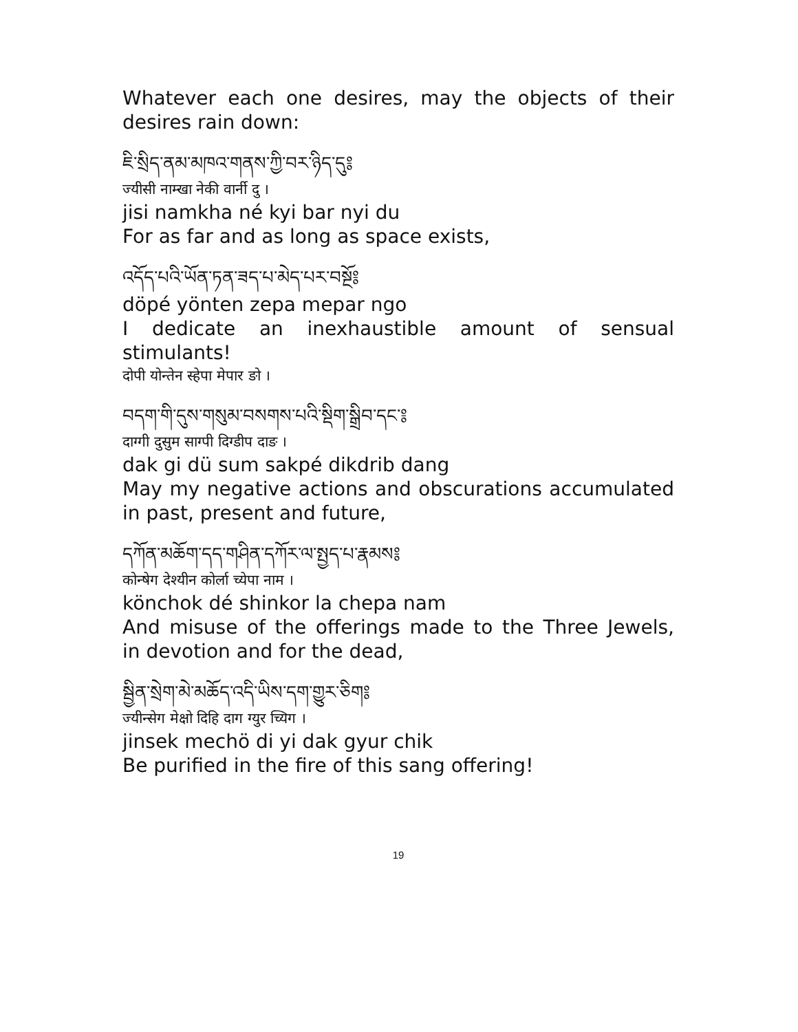Whatever each one desires, may the objects of their
desires rain down:
ཇི་སྲིད་ནམ་མཁའ་གནས་ཀྱི་བར་ཉིད་དུ༔
ज्यीसी नाम्खा नेकी वार्नी दु ।
jisi namkha né kyi bar nyi du
For as far and as long as space exists,
འདོད་པའི་ཡོན་ཏན་ཟད་པ་མེད་པར་བསྔོ༔
döpé yönten zepa mepar ngo
I dedicate an inexhaustible amount of sensual
stimulants!
दोपी योन्तेन स्हेपा मेपार ङो ।
བདག་གི་དུས་གསུམ་བསགས་པའི་སྡིག་སྒྲིབ་དང་༔
दाग्गी दुसुम साग्पी दिग्डीप दाङ ।
dak gi dü sum sakpé dikdrib dang
May my negative actions and obscurations accumulated
in past, present and future,
དཀོན་མཆོག་དད་གཤིན་དཀོར་ལ་སྤྱད་པ་རྣམས༔
कोन्षेग देश्यीन कोर्ला च्येपा नाम ।
könchok dé shinkor la chepa nam
And misuse of the offerings made to the Three Jewels,
in devotion and for the dead,
སྦྱིན་སྲེག་མེ་མཆོད་འདི་ཡིས་དག་གྱུར་ཅིག༔
ज्यीन्सेग मेक्षो दिहि दाग ग्युर च्यिग ।
jinsek mechö di yi dak gyur chik
Be purified in the fire of this sang offering!
19